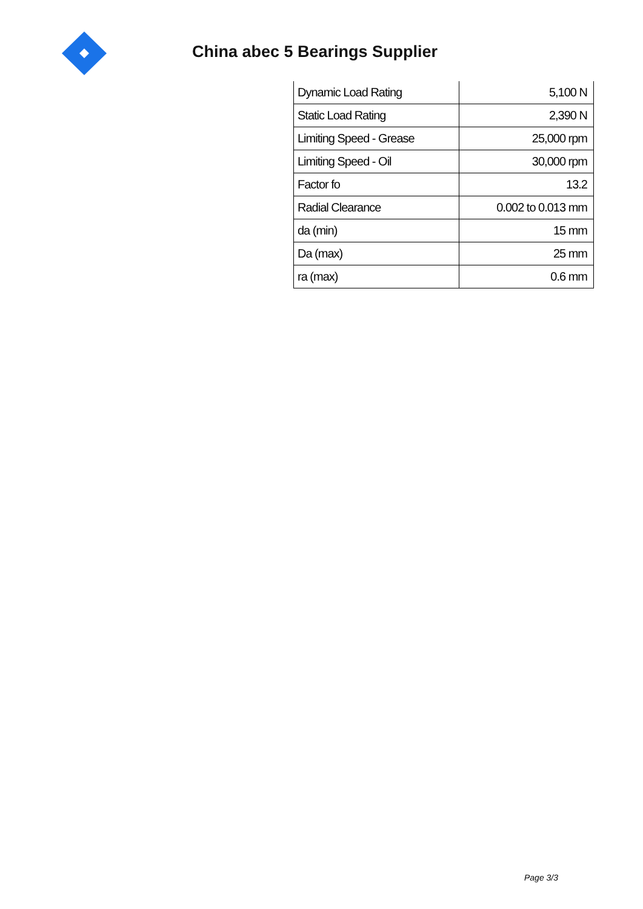China abec 5 Bearings Supplier
| Dynamic Load Rating | 5,100 N |
| Static Load Rating | 2,390 N |
| Limiting Speed - Grease | 25,000 rpm |
| Limiting Speed - Oil | 30,000 rpm |
| Factor fo | 13.2 |
| Radial Clearance | 0.002 to 0.013 mm |
| da (min) | 15 mm |
| Da (max) | 25 mm |
| ra (max) | 0.6 mm |
Page 3/3